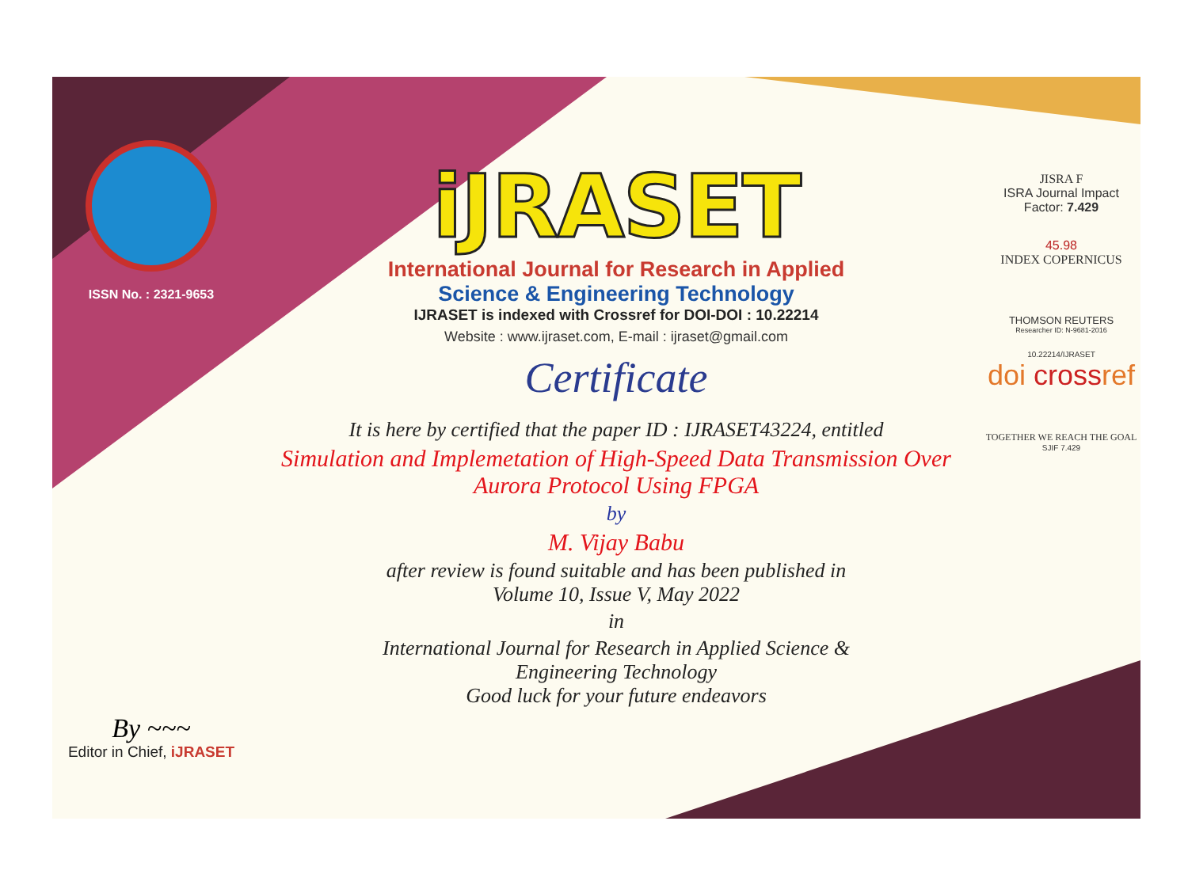ISSN No. : 2321-9653
By ~~~
Editor in Chief, iJRASET
iJRASET
International Journal for Research in Applied
Science & Engineering Technology
IJRASET is indexed with Crossref for DOI-DOI : 10.22214
Website : www.ijraset.com, E-mail : ijraset@gmail.com
Certificate
It is here by certified that the paper ID : IJRASET43224, entitled
Simulation and Implemetation of High-Speed Data Transmission Over
Aurora Protocol Using FPGA
by
M. Vijay Babu
after review is found suitable and has been published in
Volume 10, Issue V, May 2022
in
International Journal for Research in Applied Science &
Engineering Technology
Good luck for your future endeavors
JISRA F
ISRA Journal Impact
Factor: 7.429
45.98
INDEX COPERNICUS
THOMSON REUTERS
Researcher ID: N-9681-2016
10.22214/IJRASET
doi crossref
TOGETHER WE REACH THE GOAL
SJIF 7.429